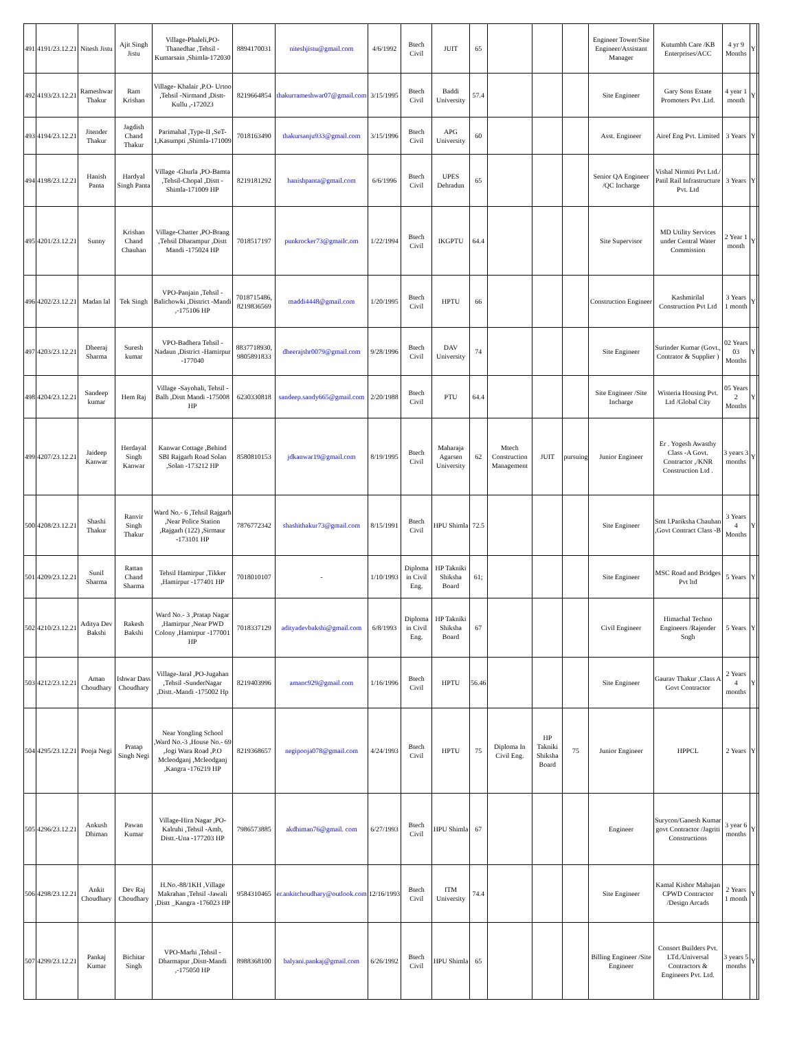| 491 | 4191/23.12.21 | Nitesh Jistu | Ajit Singh Jistu | Village-Phaleli,PO-Thanedhar ,Tehsil -Kumarsain ,Shimla-172030 | 8894170031 | niteshjistu@gmail.com | 4/6/1992 | Btech Civil | JUIT | 65 | | | | Engineer Tower/Site Engineer/Assistant Manager | Kutumbh Care /KB Enterprises/ACC | 4 yr 9 Months | Y | |
| 492 | 4193/23.12.21 | Rameshwar Thakur | Ram Krishan | Village- Khalair ,P.O- Urtoo ,Tehsil -Nirmand ,Distt-Kullu ,-172023 | 8219664854 | thakurrameshwar07@gmail.com | 3/15/1995 | Btech Civil | Baddi University | 57.4 | | | | Site Engineer | Gary Sons Estate Promoters Pvt .Ltd. | 4 year 1 month | Y | |
| 493 | 4194/23.12.21 | Jitender Thakur | Jagdish Chand Thakur | Parimahal ,Type-II ,SeT-1,Kasumpti ,Shimla-171009 | 7018163490 | thakursanju933@gmail.com | 3/15/1996 | Btech Civil | APG University | 60 | | | | Asst. Engineer | Airef Eng Pvt. Limited | 3 Years | Y | |
| 494 | 4198/23.12.21 | Hanish Panta | Hardyal Singh Panta | Village -Ghurla ,PO-Bamta ,Tehsil-Chopal ,Distt -Shimla-171009 HP | 8219181292 | hanishpanta@gmail.com | 6/6/1996 | Btech Civil | UPES Dehradun | 65 | | | | Senior QA Engineer /QC Incharge | Vishal Nirmiti Pvt Ltd./ Patil Rail Infrastructure Pvt. Ltd | 3 Years | Y | |
| 495 | 4201/23.12.21 | Sunny | Krishan Chand Chauhan | Village-Chatter ,PO-Brang ,Tehsil Dharampur ,Distt Mandi -175024 HP | 7018517197 | punkrocker73@gmailc.om | 1/22/1994 | Btech Civil | IKGPTU | 64.4 | | | | Site Supervisor | MD Utility Services under Central Water Commission | 2 Year 1 month | Y | |
| 496 | 4202/23.12.21 | Madan lal | Tek Singh | VPO-Panjain ,Tehsil -Balichowki ,District -Mandi ,-175106 HP | 7018715486, 8219836569 | maddi4448@gmail.com | 1/20/1995 | Btech Civil | HPTU | 66 | | | | Construction Engineer | Kashmirilal Construction Pvt Ltd | 3 Years 1 month | Y | |
| 497 | 4203/23.12.21 | Dheeraj Sharma | Suresh kumar | VPO-Badhera Tehsil -Nadaun ,District -Hamirpur -177040 | 8837718930, 9805891833 | dheerajshr0079@gmail.com | 9/28/1996 | Btech Civil | DAV University | 74 | | | | Site Engineer | Surinder Kumar (Govt., Contrator & Supplier ) | 02 Years 03 Months | Y | |
| 498 | 4204/23.12.21 | Sandeep kumar | Hem Raj | Village -Sayohali, Tehsil -Balh ,Distt Mandi -175008 HP | 6230330818 | sandeep.sandy665@gmail.com | 2/20/1988 | Btech Civil | PTU | 64.4 | | | | Site Engineer /Site Incharge | Wisteria Housing Pvt. Ltd /Global City | 05 Years 2 Months | Y | |
| 499 | 4207/23.12.21 | Jaideep Kanwar | Herdayal Singh Kanwar | Kanwar Cottage ,Behind SBI Rajgarh Road Solan ,Solan -173212 HP | 8580810153 | jdkanwar19@gmail.com | 8/19/1995 | Btech Civil | Maharaja Agarsen University | 62 | Mtech Construction Management | JUIT | pursuing | Junior Engineer | Er . Yogesh Awasthy Class -A Govt. Contractor ,/KNR Construction Ltd . | 3 years 3 months | Y | |
| 500 | 4208/23.12.21 | Shashi Thakur | Ranvir Singh Thakur | Ward No.- 6 ,Tehsil Rajgarh ,Near Police Station ,Rajgarh (122) ,Sirmaur -173101 HP | 7876772342 | shashithakur73@gmail.com | 8/15/1991 | Btech Civil | HPU Shimla | 72.5 | | | | Site Engineer | Smt l.Pariksha Chauhan ,Govt Contract Class -B | 3 Years 4 Months | Y | |
| 501 | 4209/23.12.21 | Sunil Sharma | Rattan Chand Sharma | Tehsil Hamirpur ,Tikker ,Hamirpur -177401 HP | 7018010107 | - | 1/10/1993 | Diploma in Civil Eng. | HP Takniki Shiksha Board | 61; | | | | Site Engineer | MSC Road and Bridges Pvt ltd | 5 Years | Y | |
| 502 | 4210/23.12.21 | Aditya Dev Bakshi | Rakesh Bakshi | Ward No.- 3 ,Pratap Nagar ,Hamirpur ,Near PWD Colony ,Hamirpur -177001 HP | 7018337129 | adityadevbakshi@gmail.com | 6/8/1993 | Diploma in Civil Eng. | HP Takniki Shiksha Board | 67 | | | | Civil Engineer | Himachal Techno Engineers /Rajender Sngh | 5 Years | Y | |
| 503 | 4212/23.12.21 | Aman Choudhary | Ishwar Dass Choudhary | Village-Jaral ,PO-Jugahan ,Tehsil -SunderNagar ,Distt.-Mandi -175002 Hp | 8219403996 | amanc929@gmail.com | 1/16/1996 | Btech Civil | HPTU | 56.46 | | | | Site Engineer | Gaurav Thakur ,Class A Govt Contractor | 2 Years 4 months | Y | |
| 504 | 4295/23.12.21 | Pooja Negi | Pratap Singh Negi | Near Yongling School ,Ward No.-3 ,House No.- 69 ,Jogi Wara Road ,P.O Mcleodganj ,Mcleodganj ,Kangra -176219 HP | 8219368657 | negipooja078@gmail.com | 4/24/1993 | Btech Civil | HPTU | 75 | Diploma In Civil Eng. | HP Takniki Shiksha Board | 75 | Junior Engineer | HPPCL | 2 Years | Y | |
| 505 | 4296/23.12.21 | Ankush Dhiman | Pawan Kumar | Village-Hira Nagar ,PO-Kalruhi ,Tehsil -Amb, Distt.-Una -177203 HP | 7986573885 | akdhiman76@gmail. com | 6/27/1993 | Btech Civil | HPU Shimla | 67 | | | | Engineer | Surycon/Ganesh Kumar govt Contractor /Jagriti Constructions | 3 year 6 months | Y | |
| 506 | 4298/23.12.21 | Ankit Choudhary | Dev Raj Choudhary | H.No.-88/1KH ,Village Makrahan ,Tehsil -Jawali ,Distt _Kangra -176023 HP | 9584310465 | er.ankitchoudhary@outlook.com | 12/16/1993 | Btech Civil | ITM University | 74.4 | | | | Site Engineer | Kamal Kishor Mahajan CPWD Contractor /Design Arcads | 2 Years 1 month | Y | |
| 507 | 4299/23.12.21 | Pankaj Kumar | Bichitar Singh | VPO-Marhi ,Tehsil -Dharmapur ,Distt-Mandi ,-175050 HP | 8988368100 | balyani.pankaj@gmail.com | 6/26/1992 | Btech Civil | HPU Shimla | 65 | | | | Billing Engineer /Site Engineer | Consort Builders Pvt. LTd./Universal Contractors & Engineers Pvt. Ltd. | 3 years 5 months | Y | |